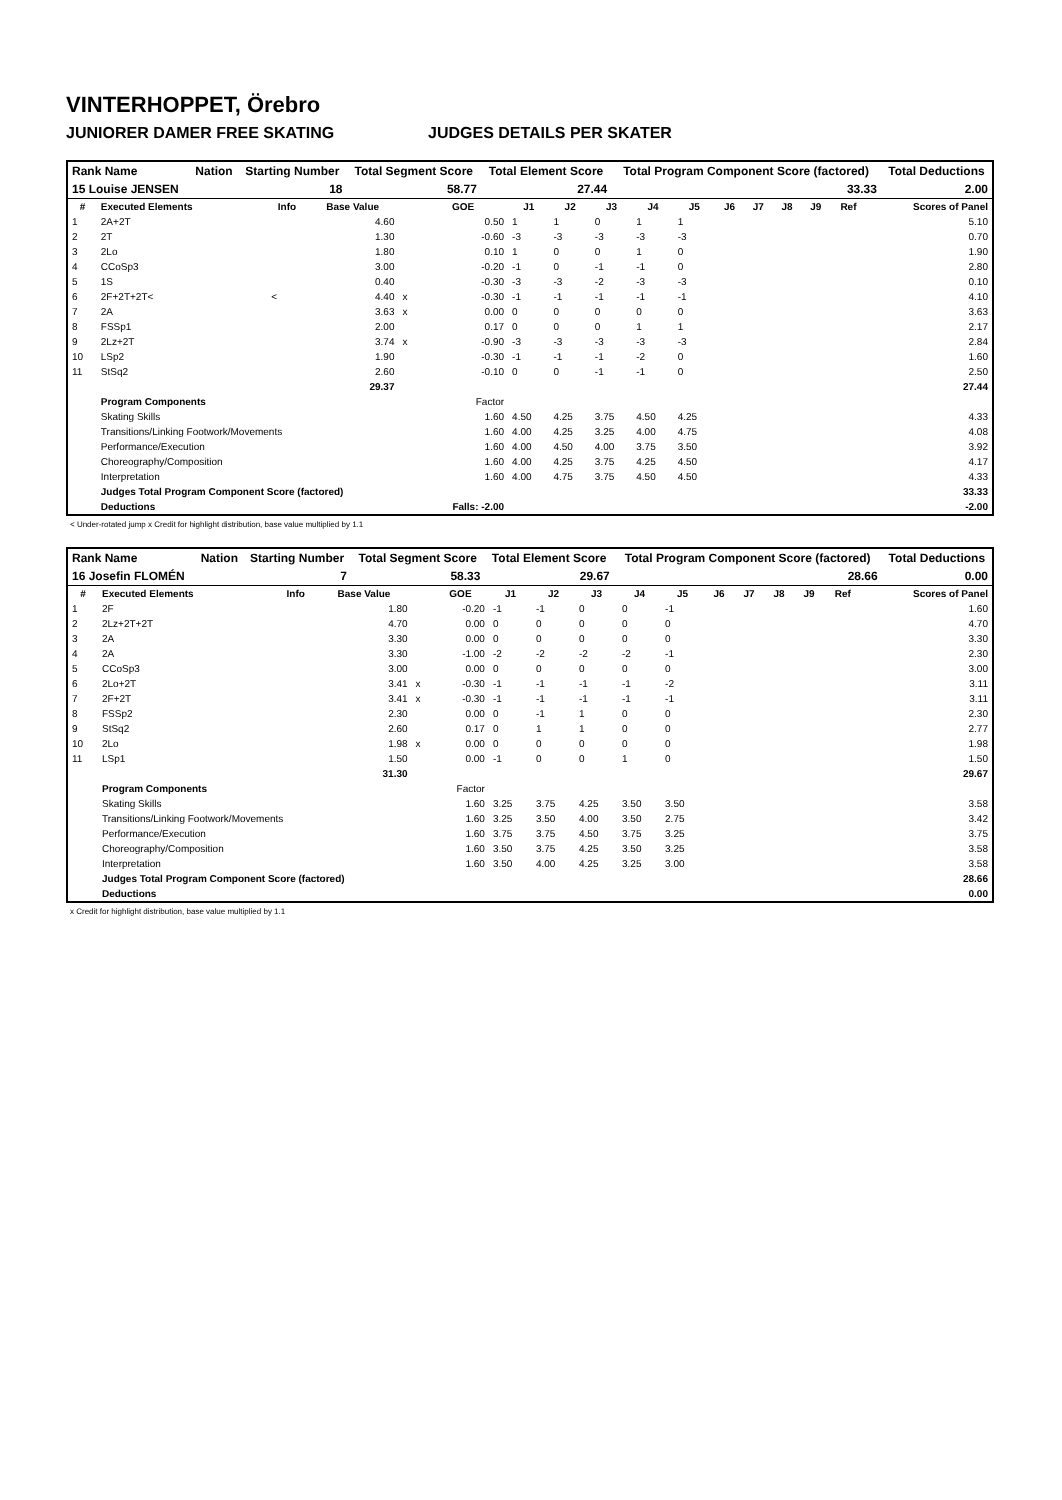VINTERHOPPET, Örebro
JUNIORER DAMER FREE SKATING JUDGES DETAILS PER SKATER
| Rank Name | Nation | Starting Number | Total Segment Score | Total Element Score | Total Program Component Score (factored) | Total Deductions |
| --- | --- | --- | --- | --- | --- | --- |
| 15 Louise JENSEN | | 18 | 58.77 | 27.44 | 33.33 | 2.00 |
| # | Executed Elements | Info | Base Value | | GOE | J1 | J2 | J3 | J4 | J5 | J6 | J7 | J8 | J9 | Ref | Scores of Panel |
| --- | --- | --- | --- | --- | --- | --- | --- | --- | --- | --- | --- | --- | --- | --- | --- | --- |
| 1 | 2A+2T | | 4.60 | | 0.50 | 1 | 1 | 0 | 1 | 1 | | | | | | 5.10 |
| 2 | 2T | | 1.30 | | -0.60 | -3 | -3 | -3 | -3 | -3 | | | | | | 0.70 |
| 3 | 2Lo | | 1.80 | | 0.10 | 1 | 0 | 0 | 1 | 0 | | | | | | 1.90 |
| 4 | CCoSp3 | | 3.00 | | -0.20 | -1 | 0 | -1 | -1 | 0 | | | | | | 2.80 |
| 5 | 1S | | 0.40 | | -0.30 | -3 | -3 | -2 | -3 | -3 | | | | | | 0.10 |
| 6 | 2F+2T+2T< | < | 4.40 | x | -0.30 | -1 | -1 | -1 | -1 | -1 | | | | | | 4.10 |
| 7 | 2A | | 3.63 | x | 0.00 | 0 | 0 | 0 | 0 | 0 | | | | | | 3.63 |
| 8 | FSSp1 | | 2.00 | | 0.17 | 0 | 0 | 0 | 1 | 1 | | | | | | 2.17 |
| 9 | 2Lz+2T | | 3.74 | x | -0.90 | -3 | -3 | -3 | -3 | -3 | | | | | | 2.84 |
| 10 | LSp2 | | 1.90 | | -0.30 | -1 | -1 | -1 | -2 | 0 | | | | | | 1.60 |
| 11 | StSq2 | | 2.60 | | -0.10 | 0 | 0 | -1 | -1 | 0 | | | | | | 2.50 |
| | | | 29.37 | | | | | | | | | | | | | 27.44 |
| | Program Components | | | | Factor | | | | | | | | | | | |
| | Skating Skills | | | | 1.60 | 4.50 | 4.25 | 3.75 | 4.50 | 4.25 | | | | | | 4.33 |
| | Transitions/Linking Footwork/Movements | | | | 1.60 | 4.00 | 4.25 | 3.25 | 4.00 | 4.75 | | | | | | 4.08 |
| | Performance/Execution | | | | 1.60 | 4.00 | 4.50 | 4.00 | 3.75 | 3.50 | | | | | | 3.92 |
| | Choreography/Composition | | | | 1.60 | 4.00 | 4.25 | 3.75 | 4.25 | 4.50 | | | | | | 4.17 |
| | Interpretation | | | | 1.60 | 4.00 | 4.75 | 3.75 | 4.50 | 4.50 | | | | | | 4.33 |
| | Judges Total Program Component Score (factored) | | | | | | | | | | | | | | | 33.33 |
| | Deductions | | | | Falls: -2.00 | | | | | | | | | | | -2.00 |
< Under-rotated jump x Credit for highlight distribution, base value multiplied by 1.1
| Rank Name | Nation | Starting Number | Total Segment Score | Total Element Score | Total Program Component Score (factored) | Total Deductions |
| --- | --- | --- | --- | --- | --- | --- |
| 16 Josefin FLOMÉN | | 7 | 58.33 | 29.67 | 28.66 | 0.00 |
| # | Executed Elements | Info | Base Value | | GOE | J1 | J2 | J3 | J4 | J5 | J6 | J7 | J8 | J9 | Ref | Scores of Panel |
| --- | --- | --- | --- | --- | --- | --- | --- | --- | --- | --- | --- | --- | --- | --- | --- | --- |
| 1 | 2F | | 1.80 | | -0.20 | -1 | -1 | 0 | 0 | -1 | | | | | | 1.60 |
| 2 | 2Lz+2T+2T | | 4.70 | | 0.00 | 0 | 0 | 0 | 0 | 0 | | | | | | 4.70 |
| 3 | 2A | | 3.30 | | 0.00 | 0 | 0 | 0 | 0 | 0 | | | | | | 3.30 |
| 4 | 2A | | 3.30 | | -1.00 | -2 | -2 | -2 | -2 | -1 | | | | | | 2.30 |
| 5 | CCoSp3 | | 3.00 | | 0.00 | 0 | 0 | 0 | 0 | 0 | | | | | | 3.00 |
| 6 | 2Lo+2T | | 3.41 | x | -0.30 | -1 | -1 | -1 | -1 | -2 | | | | | | 3.11 |
| 7 | 2F+2T | | 3.41 | x | -0.30 | -1 | -1 | -1 | -1 | -1 | | | | | | 3.11 |
| 8 | FSSp2 | | 2.30 | | 0.00 | 0 | -1 | 1 | 0 | 0 | | | | | | 2.30 |
| 9 | StSq2 | | 2.60 | | 0.17 | 0 | 1 | 1 | 0 | 0 | | | | | | 2.77 |
| 10 | 2Lo | | 1.98 | x | 0.00 | 0 | 0 | 0 | 0 | 0 | | | | | | 1.98 |
| 11 | LSp1 | | 1.50 | | 0.00 | -1 | 0 | 0 | 1 | 0 | | | | | | 1.50 |
| | | | 31.30 | | | | | | | | | | | | | 29.67 |
| | Program Components | | | | Factor | | | | | | | | | | | |
| | Skating Skills | | | | 1.60 | 3.25 | 3.75 | 4.25 | 3.50 | 3.50 | | | | | | 3.58 |
| | Transitions/Linking Footwork/Movements | | | | 1.60 | 3.25 | 3.50 | 4.00 | 3.50 | 2.75 | | | | | | 3.42 |
| | Performance/Execution | | | | 1.60 | 3.75 | 3.75 | 4.50 | 3.75 | 3.25 | | | | | | 3.75 |
| | Choreography/Composition | | | | 1.60 | 3.50 | 3.75 | 4.25 | 3.50 | 3.25 | | | | | | 3.58 |
| | Interpretation | | | | 1.60 | 3.50 | 4.00 | 4.25 | 3.25 | 3.00 | | | | | | 3.58 |
| | Judges Total Program Component Score (factored) | | | | | | | | | | | | | | | 28.66 |
| | Deductions | | | | | | | | | | | | | | | 0.00 |
x Credit for highlight distribution, base value multiplied by 1.1